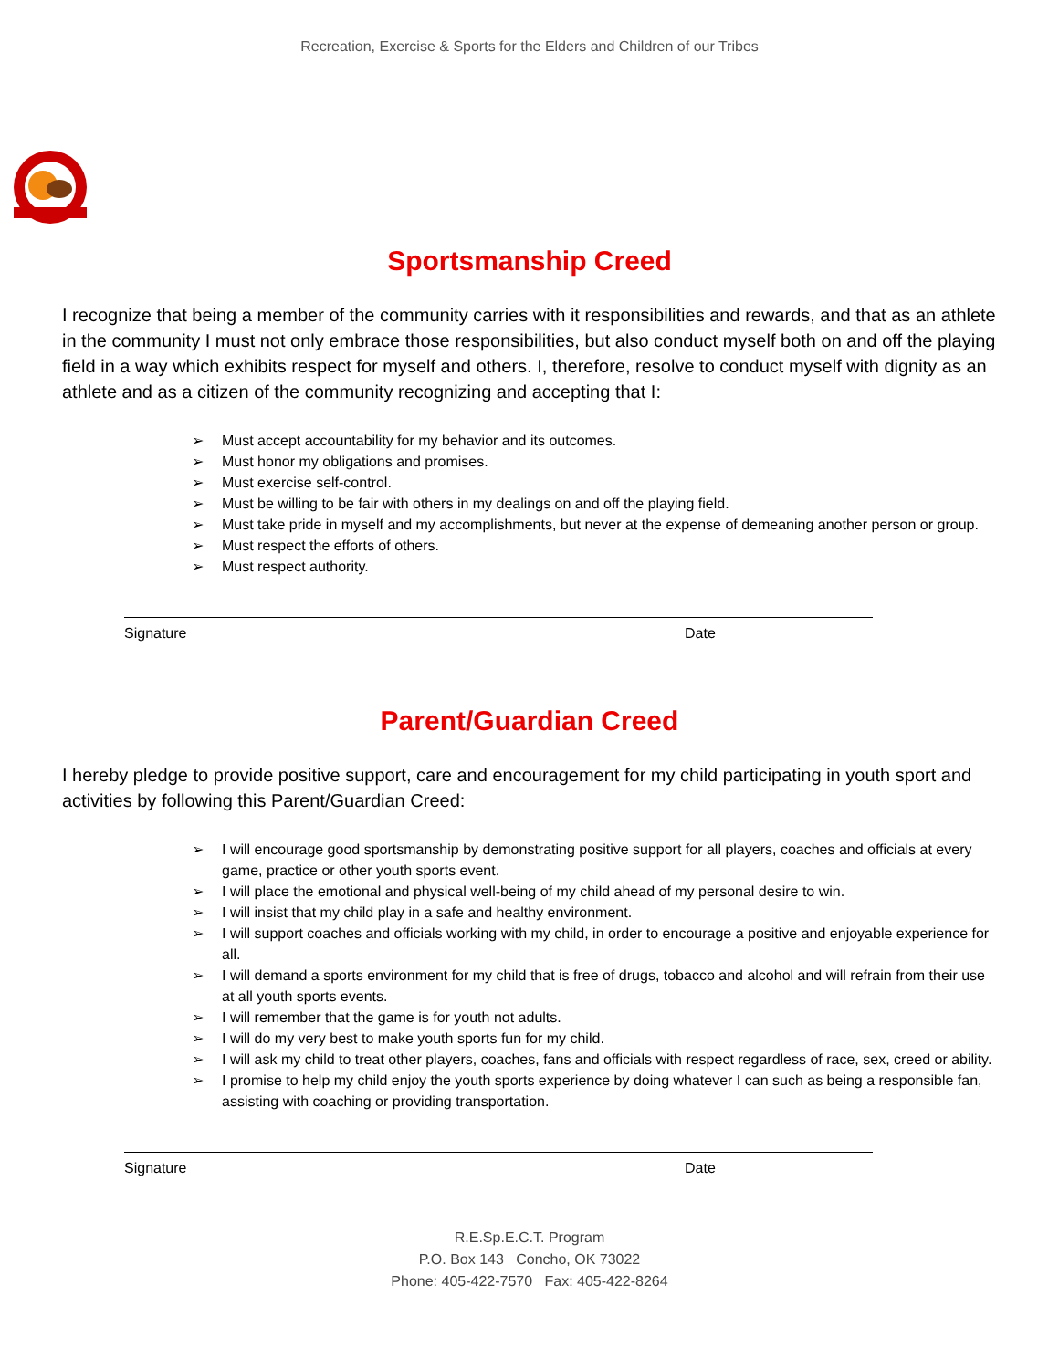Recreation, Exercise & Sports for the Elders and Children of our Tribes
Sportsmanship Creed
I recognize that being a member of the community carries with it responsibilities and rewards, and that as an athlete in the community I must not only embrace those responsibilities, but also conduct myself both on and off the playing field in a way which exhibits respect for myself and others. I, therefore, resolve to conduct myself with dignity as an athlete and as a citizen of the community recognizing and accepting that I:
➢ Must accept accountability for my behavior and its outcomes.
➢ Must honor my obligations and promises.
➢ Must exercise self-control.
➢ Must be willing to be fair with others in my dealings on and off the playing field.
➢ Must take pride in myself and my accomplishments, but never at the expense of demeaning another person or group.
➢ Must respect the efforts of others.
➢ Must respect authority.
Signature Date
Parent/Guardian Creed
I hereby pledge to provide positive support, care and encouragement for my child participating in youth sport and activities by following this Parent/Guardian Creed:
➢ I will encourage good sportsmanship by demonstrating positive support for all players, coaches and officials at every game, practice or other youth sports event.
➢ I will place the emotional and physical well-being of my child ahead of my personal desire to win.
➢ I will insist that my child play in a safe and healthy environment.
➢ I will support coaches and officials working with my child, in order to encourage a positive and enjoyable experience for all.
➢ I will demand a sports environment for my child that is free of drugs, tobacco and alcohol and will refrain from their use at all youth sports events.
➢ I will remember that the game is for youth not adults.
➢ I will do my very best to make youth sports fun for my child.
➢ I will ask my child to treat other players, coaches, fans and officials with respect regardless of race, sex, creed or ability.
➢ I promise to help my child enjoy the youth sports experience by doing whatever I can such as being a responsible fan, assisting with coaching or providing transportation.
Signature Date
R.E.Sp.E.C.T. Program
P.O. Box 143 Concho, OK 73022
Phone: 405-422-7570 Fax: 405-422-8264